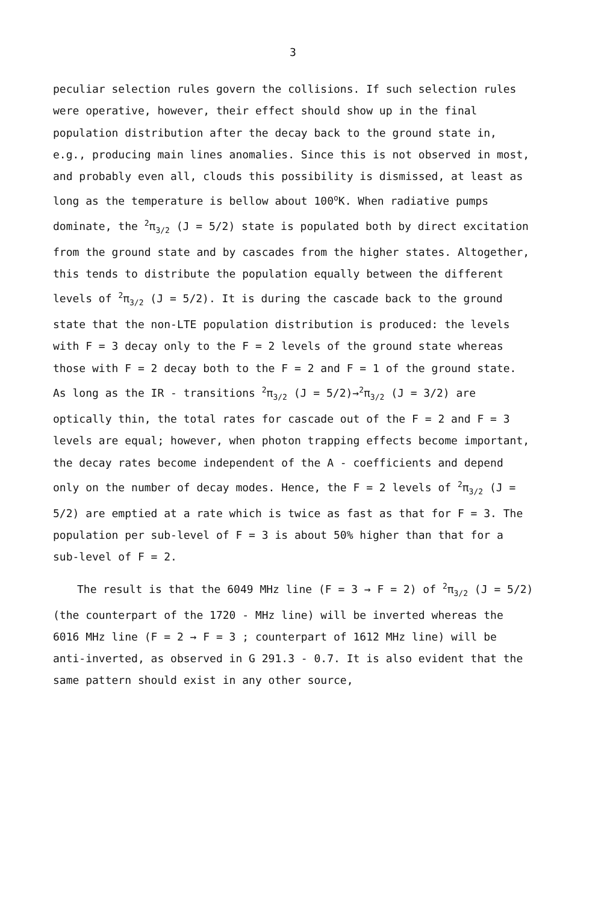3
peculiar selection rules govern the collisions. If such selection rules were operative, however, their effect should show up in the final population distribution after the decay back to the ground state in, e.g., producing main lines anomalies. Since this is not observed in most, and probably even all, clouds this possibility is dismissed, at least as long as the temperature is bellow about 100<sup>o</sup>K. When radiative pumps dominate, the <sup>2</sup>π<sub>3/2</sub> (J = 5/2) state is populated both by direct excitation from the ground state and by cascades from the higher states. Altogether, this tends to distribute the population equally between the different levels of <sup>2</sup>π<sub>3/2</sub> (J = 5/2). It is during the cascade back to the ground state that the non-LTE population distribution is produced: the levels with F = 3 decay only to the F = 2 levels of the ground state whereas those with F = 2 decay both to the F = 2 and F = 1 of the ground state. As long as the IR - transitions <sup>2</sup>π<sub>3/2</sub> (J = 5/2)→<sup>2</sup>π<sub>3/2</sub> (J = 3/2) are optically thin, the total rates for cascade out of the F = 2 and F = 3 levels are equal; however, when photon trapping effects become important, the decay rates become independent of the A - coefficients and depend only on the number of decay modes. Hence, the F = 2 levels of <sup>2</sup>π<sub>3/2</sub> (J = 5/2) are emptied at a rate which is twice as fast as that for F = 3. The population per sub-level of F = 3 is about 50% higher than that for a sub-level of F = 2.
The result is that the 6049 MHz line (F = 3 → F = 2) of <sup>2</sup>π<sub>3/2</sub> (J = 5/2) (the counterpart of the 1720 - MHz line) will be inverted whereas the 6016 MHz line (F = 2 → F = 3 ; counterpart of 1612 MHz line) will be anti-inverted, as observed in G 291.3 - 0.7. It is also evident that the same pattern should exist in any other source,